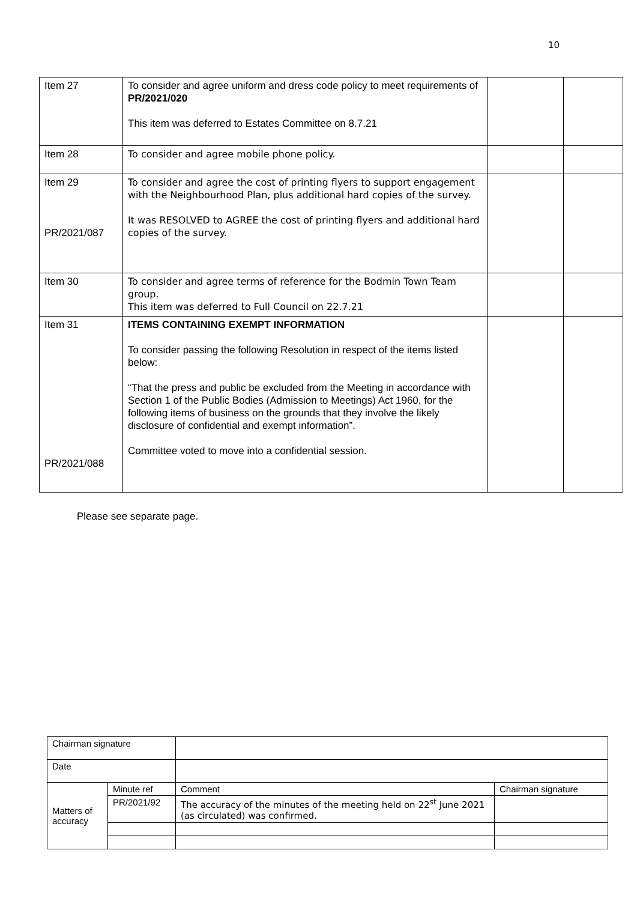10
| Item 27 | To consider and agree uniform and dress code policy to meet requirements of PR/2021/020 This item was deferred to Estates Committee on 8.7.21 | | |
| Item 28 | To consider and agree mobile phone policy. | | |
| Item 29 PR/2021/087 | To consider and agree the cost of printing flyers to support engagement with the Neighbourhood Plan, plus additional hard copies of the survey. It was RESOLVED to AGREE the cost of printing flyers and additional hard copies of the survey. | | |
| Item 30 | To consider and agree terms of reference for the Bodmin Town Team group. This item was deferred to Full Council on 22.7.21 | | |
| Item 31 PR/2021/088 | ITEMS CONTAINING EXEMPT INFORMATION To consider passing the following Resolution in respect of the items listed below: “That the press and public be excluded from the Meeting in accordance with Section 1 of the Public Bodies (Admission to Meetings) Act 1960, for the following items of business on the grounds that they involve the likely disclosure of confidential and exempt information”. Committee voted to move into a confidential session. | | |
Please see separate page.
| Chairman signature | | | |
| Date | | | |
| Matters of accuracy | Minute ref | Comment | Chairman signature |
| | PR/2021/92 | The accuracy of the minutes of the meeting held on 22<sup>st</sup> June 2021 (as circulated) was confirmed. | |